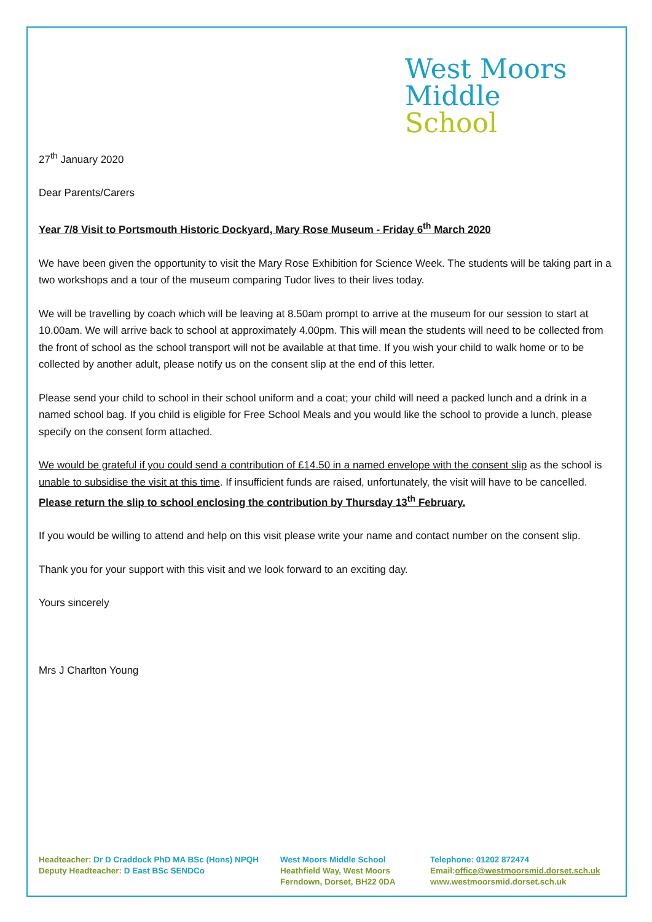West Moors
Middle
School
27<sup>th</sup> January 2020
Dear Parents/Carers
Year 7/8 Visit to Portsmouth Historic Dockyard, Mary Rose Museum - Friday 6<sup>th</sup> March 2020
We have been given the opportunity to visit the Mary Rose Exhibition for Science Week. The students will be taking part in a two workshops and a tour of the museum comparing Tudor lives to their lives today.
We will be travelling by coach which will be leaving at 8.50am prompt to arrive at the museum for our session to start at 10.00am. We will arrive back to school at approximately 4.00pm. This will mean the students will need to be collected from the front of school as the school transport will not be available at that time. If you wish your child to walk home or to be collected by another adult, please notify us on the consent slip at the end of this letter.
Please send your child to school in their school uniform and a coat; your child will need a packed lunch and a drink in a named school bag. If you child is eligible for Free School Meals and you would like the school to provide a lunch, please specify on the consent form attached.
We would be grateful if you could send a contribution of £14.50 in a named envelope with the consent slip as the school is unable to subsidise the visit at this time. If insufficient funds are raised, unfortunately, the visit will have to be cancelled. Please return the slip to school enclosing the contribution by Thursday 13<sup>th</sup> February.
If you would be willing to attend and help on this visit please write your name and contact number on the consent slip.
Thank you for your support with this visit and we look forward to an exciting day.
Yours sincerely
Mrs J Charlton Young
Headteacher: Dr D Craddock PhD MA BSc (Hons) NPQH
Deputy Headteacher: D East BSc SENDCo
West Moors Middle School
Heathfield Way, West Moors
Ferndown, Dorset, BH22 0DA
Telephone: 01202 872474
Email:office@westmoorsmid.dorset.sch.uk
www.westmoorsmid.dorset.sch.uk